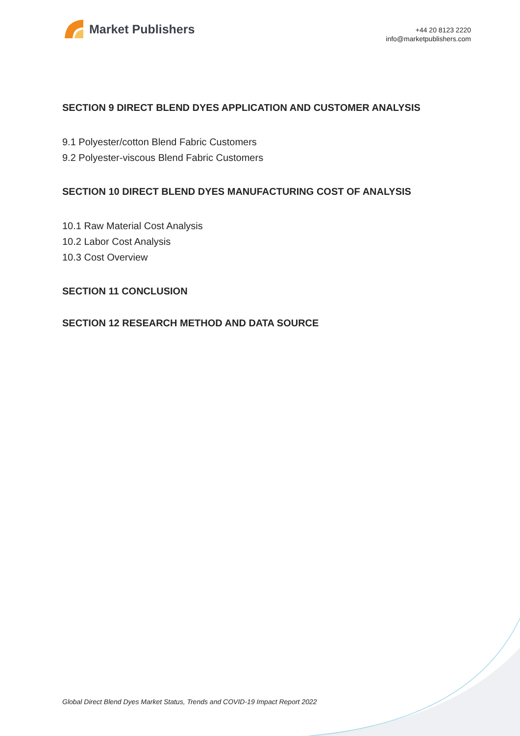Market Publishers
+44 20 8123 2220
info@marketpublishers.com
SECTION 9 DIRECT BLEND DYES APPLICATION AND CUSTOMER ANALYSIS
9.1 Polyester/cotton Blend Fabric Customers
9.2 Polyester-viscous Blend Fabric Customers
SECTION 10 DIRECT BLEND DYES MANUFACTURING COST OF ANALYSIS
10.1 Raw Material Cost Analysis
10.2 Labor Cost Analysis
10.3 Cost Overview
SECTION 11 CONCLUSION
SECTION 12 RESEARCH METHOD AND DATA SOURCE
Global Direct Blend Dyes Market Status, Trends and COVID-19 Impact Report 2022